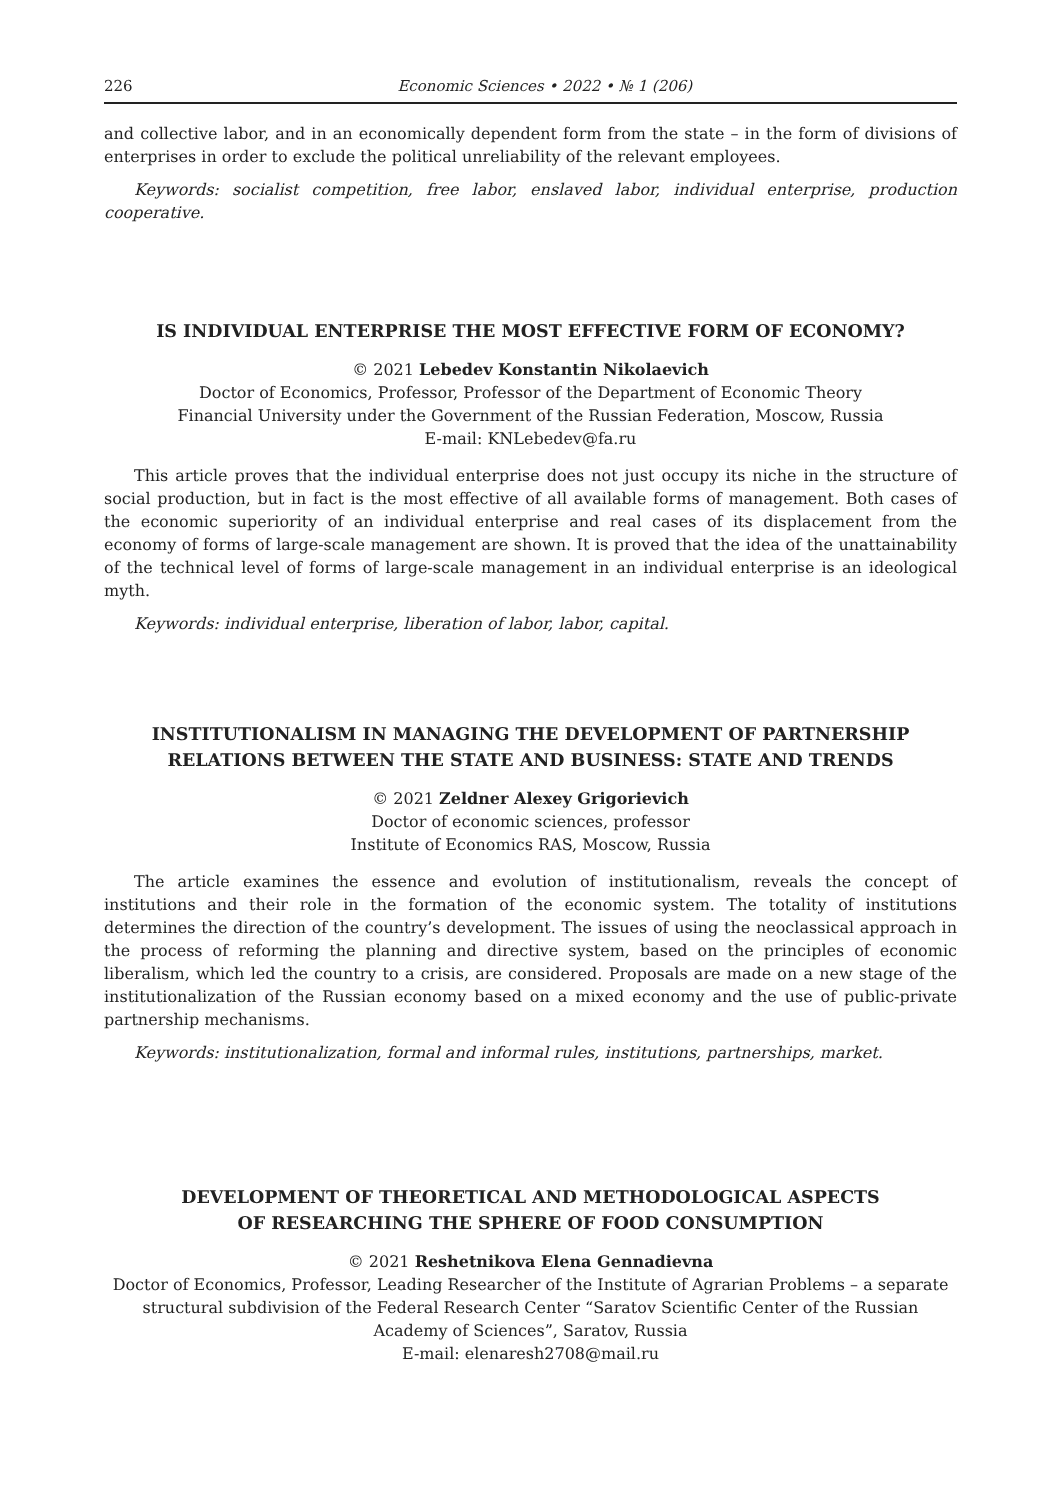226 Economic Sciences • 2022 • № 1 (206)
and collective labor, and in an economically dependent form from the state – in the form of divisions of enterprises in order to exclude the political unreliability of the relevant employees.
Keywords: socialist competition, free labor, enslaved labor, individual enterprise, production cooperative.
IS INDIVIDUAL ENTERPRISE THE MOST EFFECTIVE FORM OF ECONOMY?
© 2021 Lebedev Konstantin Nikolaevich
Doctor of Economics, Professor, Professor of the Department of Economic Theory
Financial University under the Government of the Russian Federation, Moscow, Russia
E-mail: KNLebedev@fa.ru
This article proves that the individual enterprise does not just occupy its niche in the structure of social production, but in fact is the most effective of all available forms of management. Both cases of the economic superiority of an individual enterprise and real cases of its displacement from the economy of forms of large-scale management are shown. It is proved that the idea of the unattainability of the technical level of forms of large-scale management in an individual enterprise is an ideological myth.
Keywords: individual enterprise, liberation of labor, labor, capital.
INSTITUTIONALISM IN MANAGING THE DEVELOPMENT OF PARTNERSHIP RELATIONS BETWEEN THE STATE AND BUSINESS: STATE AND TRENDS
© 2021 Zeldner Alexey Grigorievich
Doctor of economic sciences, professor
Institute of Economics RAS, Moscow, Russia
The article examines the essence and evolution of institutionalism, reveals the concept of institutions and their role in the formation of the economic system. The totality of institutions determines the direction of the country’s development. The issues of using the neoclassical approach in the process of reforming the planning and directive system, based on the principles of economic liberalism, which led the country to a crisis, are considered. Proposals are made on a new stage of the institutionalization of the Russian economy based on a mixed economy and the use of public-private partnership mechanisms.
Keywords: institutionalization, formal and informal rules, institutions, partnerships, market.
DEVELOPMENT OF THEORETICAL AND METHODOLOGICAL ASPECTS
OF RESEARCHING THE SPHERE OF FOOD CONSUMPTION
© 2021 Reshetnikova Elena Gennadievna
Doctor of Economics, Professor, Leading Researcher of the Institute of Agrarian Problems – a separate structural subdivision of the Federal Research Center “Saratov Scientific Center of the Russian Academy of Sciences”, Saratov, Russia
E-mail: elenaresh2708@mail.ru